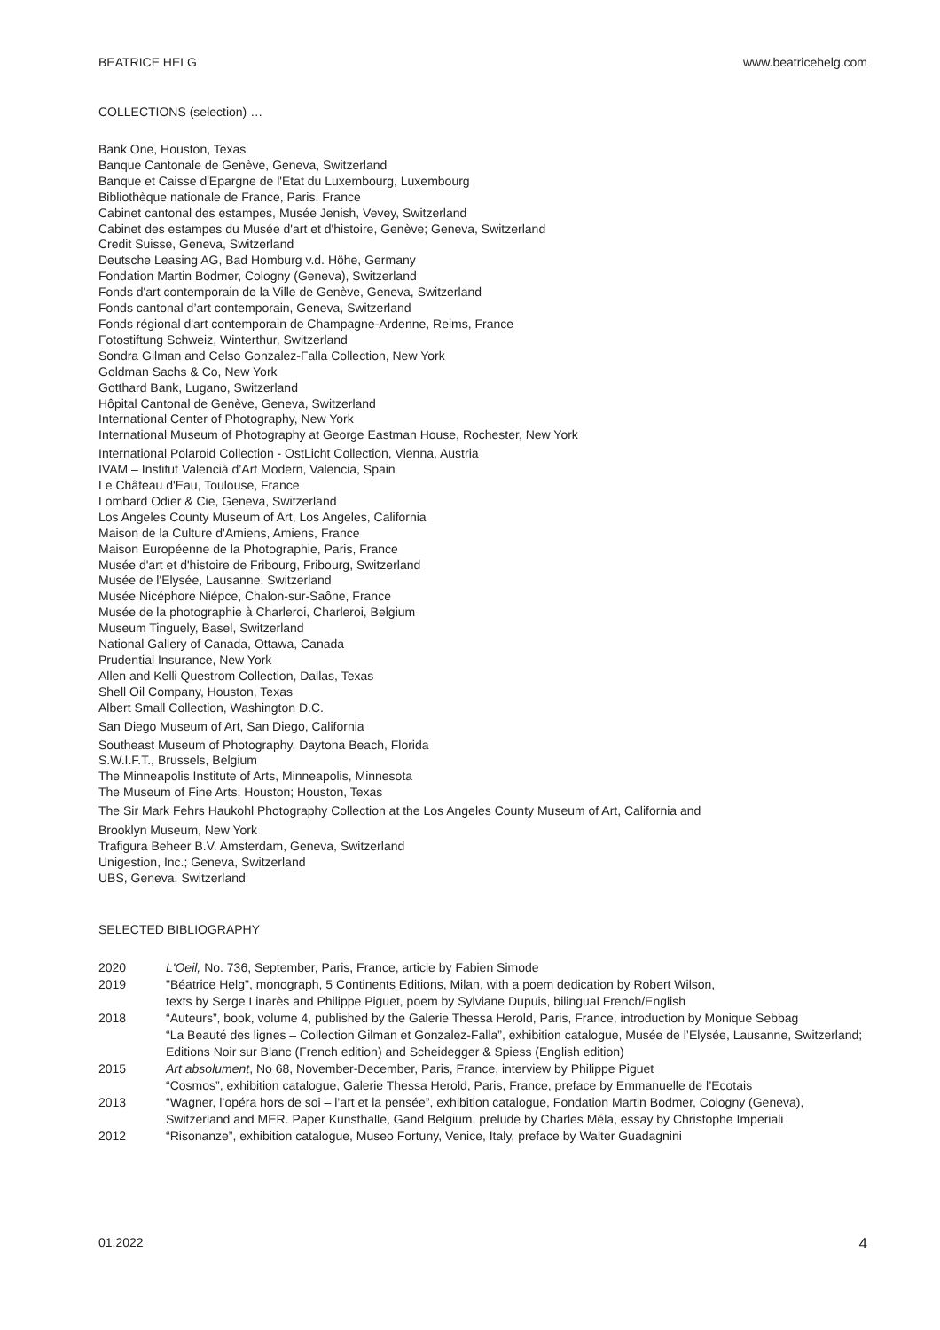BEATRICE HELG www.beatricehelg.com
COLLECTIONS (selection) …
Bank One, Houston, Texas
Banque Cantonale de Genève, Geneva, Switzerland
Banque et Caisse d'Epargne de l'Etat du Luxembourg, Luxembourg
Bibliothèque nationale de France, Paris, France
Cabinet cantonal des estampes, Musée Jenish, Vevey, Switzerland
Cabinet des estampes du Musée d'art et d'histoire, Genève; Geneva, Switzerland
Credit Suisse, Geneva, Switzerland
Deutsche Leasing AG, Bad Homburg v.d. Höhe, Germany
Fondation Martin Bodmer, Cologny (Geneva), Switzerland
Fonds d'art contemporain de la Ville de Genève, Geneva, Switzerland
Fonds cantonal d’art contemporain, Geneva, Switzerland
Fonds régional d'art contemporain de Champagne-Ardenne, Reims, France
Fotostiftung Schweiz, Winterthur, Switzerland
Sondra Gilman and Celso Gonzalez-Falla Collection, New York
Goldman Sachs & Co, New York
Gotthard Bank, Lugano, Switzerland
Hôpital Cantonal de Genève, Geneva, Switzerland
International Center of Photography, New York
International Museum of Photography at George Eastman House, Rochester, New York
International Polaroid Collection - OstLicht Collection, Vienna, Austria
IVAM – Institut Valencià d’Art Modern, Valencia, Spain
Le Château d'Eau, Toulouse, France
Lombard Odier & Cie, Geneva, Switzerland
Los Angeles County Museum of Art, Los Angeles, California
Maison de la Culture d'Amiens, Amiens, France
Maison Européenne de la Photographie, Paris, France
Musée d'art et d'histoire de Fribourg, Fribourg, Switzerland
Musée de l'Elysée, Lausanne, Switzerland
Musée Nicéphore Niépce, Chalon-sur-Saône, France
Musée de la photographie à Charleroi, Charleroi, Belgium
Museum Tinguely, Basel, Switzerland
National Gallery of Canada, Ottawa, Canada
Prudential Insurance, New York
Allen and Kelli Questrom Collection, Dallas, Texas
Shell Oil Company, Houston, Texas
Albert Small Collection, Washington D.C.
San Diego Museum of Art, San Diego, California
Southeast Museum of Photography, Daytona Beach, Florida
S.W.I.F.T., Brussels, Belgium
The Minneapolis Institute of Arts, Minneapolis, Minnesota
The Museum of Fine Arts, Houston; Houston, Texas
The Sir Mark Fehrs Haukohl Photography Collection at the Los Angeles County Museum of Art, California and
Brooklyn Museum, New York
Trafigura Beheer B.V. Amsterdam, Geneva, Switzerland
Unigestion, Inc.; Geneva, Switzerland
UBS, Geneva, Switzerland
SELECTED BIBLIOGRAPHY
| 2020 | L'Oeil, No. 736, September, Paris, France, article by Fabien Simode |
| 2019 | "Béatrice Helg", monograph, 5 Continents Editions, Milan, with a poem dedication by Robert Wilson, texts by Serge Linarès and Philippe Piguet, poem by Sylviane Dupuis, bilingual French/English |
| 2018 | “Auteurs”, book, volume 4, published by the Galerie Thessa Herold, Paris, France, introduction by Monique Sebbag |
| | “La Beauté des lignes – Collection Gilman et Gonzalez-Falla”, exhibition catalogue, Musée de l’Elysée, Lausanne, Switzerland; Editions Noir sur Blanc (French edition) and Scheidegger & Spiess (English edition) |
| 2015 | Art absolument , No 68, November-December, Paris, France, interview by Philippe Piguet |
| | “Cosmos”, exhibition catalogue, Galerie Thessa Herold, Paris, France, preface by Emmanuelle de l’Ecotais |
| 2013 | “Wagner, l’opéra hors de soi – l’art et la pensée”, exhibition catalogue, Fondation Martin Bodmer, Cologny (Geneva), Switzerland and MER. Paper Kunsthalle, Gand Belgium, prelude by Charles Méla, essay by Christophe Imperiali |
| 2012 | “Risonanze”, exhibition catalogue, Museo Fortuny, Venice, Italy, preface by Walter Guadagnini |
01.2022 4